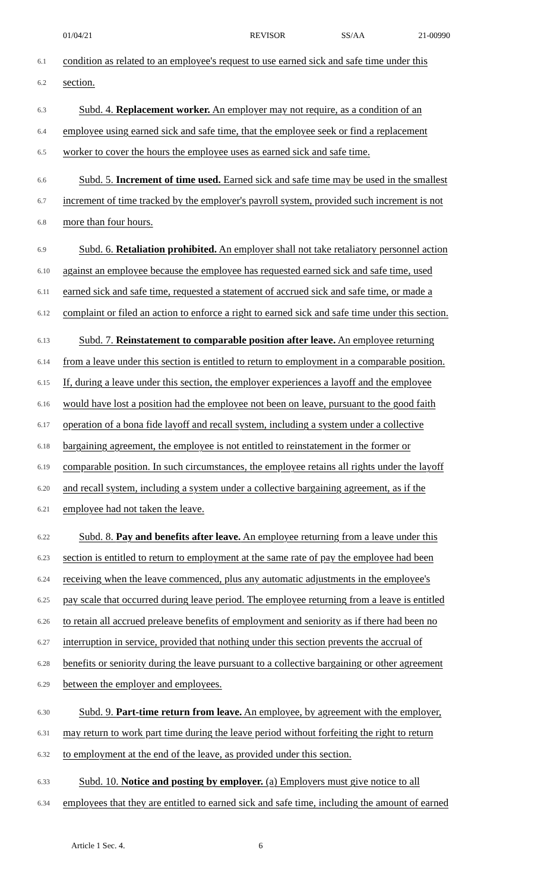01/04/21 REVISOR SS/AA 21-00990
6.1
condition as related to an employee's request to use earned sick and safe time under this
6.2
section.
6.3
Subd. 4. Replacement worker. An employer may not require, as a condition of an
6.4
employee using earned sick and safe time, that the employee seek or find a replacement
6.5
worker to cover the hours the employee uses as earned sick and safe time.
6.6
Subd. 5. Increment of time used. Earned sick and safe time may be used in the smallest
6.7
increment of time tracked by the employer's payroll system, provided such increment is not
6.8
more than four hours.
6.9
Subd. 6. Retaliation prohibited. An employer shall not take retaliatory personnel action
6.10
against an employee because the employee has requested earned sick and safe time, used
6.11
earned sick and safe time, requested a statement of accrued sick and safe time, or made a
6.12
complaint or filed an action to enforce a right to earned sick and safe time under this section.
6.13
Subd. 7. Reinstatement to comparable position after leave. An employee returning
6.14
from a leave under this section is entitled to return to employment in a comparable position.
6.15
If, during a leave under this section, the employer experiences a layoff and the employee
6.16
would have lost a position had the employee not been on leave, pursuant to the good faith
6.17
operation of a bona fide layoff and recall system, including a system under a collective
6.18
bargaining agreement, the employee is not entitled to reinstatement in the former or
6.19
comparable position. In such circumstances, the employee retains all rights under the layoff
6.20
and recall system, including a system under a collective bargaining agreement, as if the
6.21
employee had not taken the leave.
6.22
Subd. 8. Pay and benefits after leave. An employee returning from a leave under this
6.23
section is entitled to return to employment at the same rate of pay the employee had been
6.24
receiving when the leave commenced, plus any automatic adjustments in the employee's
6.25
pay scale that occurred during leave period. The employee returning from a leave is entitled
6.26
to retain all accrued preleave benefits of employment and seniority as if there had been no
6.27
interruption in service, provided that nothing under this section prevents the accrual of
6.28
benefits or seniority during the leave pursuant to a collective bargaining or other agreement
6.29
between the employer and employees.
6.30
Subd. 9. Part-time return from leave. An employee, by agreement with the employer,
6.31
may return to work part time during the leave period without forfeiting the right to return
6.32
to employment at the end of the leave, as provided under this section.
6.33
Subd. 10. Notice and posting by employer. (a) Employers must give notice to all
6.34
employees that they are entitled to earned sick and safe time, including the amount of earned
Article 1 Sec. 4. 6